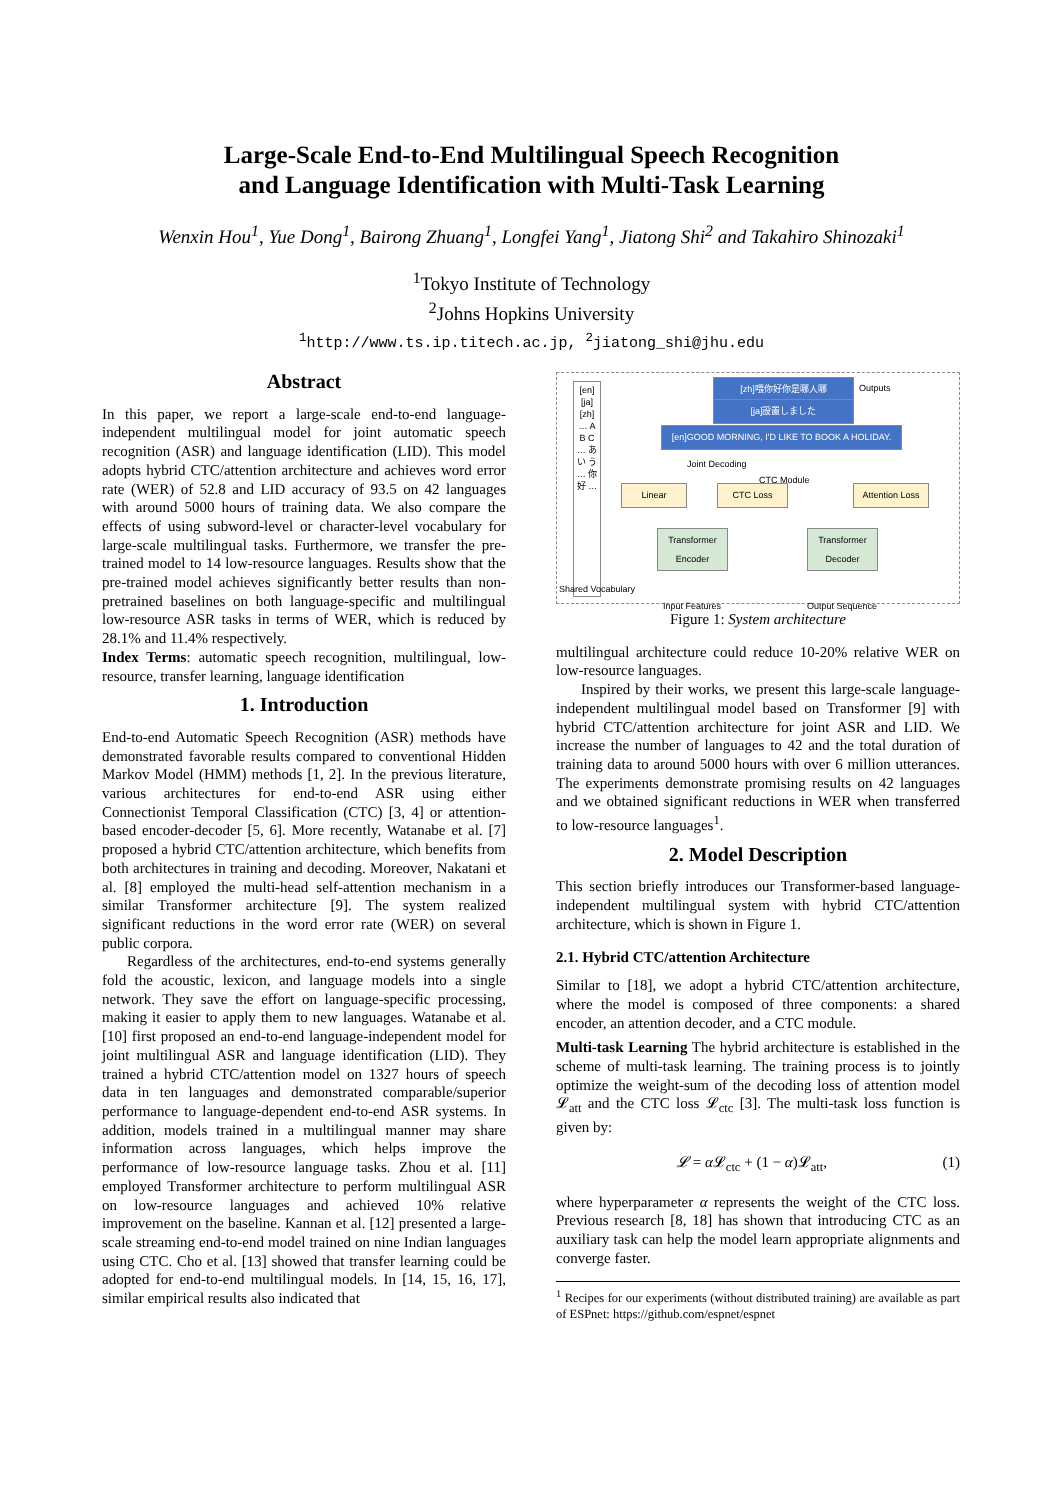Large-Scale End-to-End Multilingual Speech Recognition
and Language Identification with Multi-Task Learning
Wenxin Hou<sup>1</sup>, Yue Dong<sup>1</sup>, Bairong Zhuang<sup>1</sup>, Longfei Yang<sup>1</sup>, Jiatong Shi<sup>2</sup> and Takahiro Shinozaki<sup>1</sup>
<sup>1</sup> Tokyo Institute of Technology
<sup>2</sup> Johns Hopkins University
<sup>1</sup> http://www.ts.ip.titech.ac.jp, <sup>2</sup>jiatong_shi@jhu.edu
Abstract
In this paper, we report a large-scale end-to-end language-independent multilingual model for joint automatic speech recognition (ASR) and language identification (LID). This model adopts hybrid CTC/attention architecture and achieves word error rate (WER) of 52.8 and LID accuracy of 93.5 on 42 languages with around 5000 hours of training data. We also compare the effects of using subword-level or character-level vocabulary for large-scale multilingual tasks. Furthermore, we transfer the pre-trained model to 14 low-resource languages. Results show that the pre-trained model achieves significantly better results than non-pretrained baselines on both language-specific and multilingual low-resource ASR tasks in terms of WER, which is reduced by 28.1% and 11.4% respectively.
Index Terms: automatic speech recognition, multilingual, low-resource, transfer learning, language identification
1. Introduction
End-to-end Automatic Speech Recognition (ASR) methods have demonstrated favorable results compared to conventional Hidden Markov Model (HMM) methods [1, 2]. In the previous literature, various architectures for end-to-end ASR using either Connectionist Temporal Classification (CTC) [3, 4] or attention-based encoder-decoder [5, 6]. More recently, Watanabe et al. [7] proposed a hybrid CTC/attention architecture, which benefits from both architectures in training and decoding. Moreover, Nakatani et al. [8] employed the multi-head self-attention mechanism in a similar Transformer architecture [9]. The system realized significant reductions in the word error rate (WER) on several public corpora.
Regardless of the architectures, end-to-end systems generally fold the acoustic, lexicon, and language models into a single network. They save the effort on language-specific processing, making it easier to apply them to new languages. Watanabe et al. [10] first proposed an end-to-end language-independent model for joint multilingual ASR and language identification (LID). They trained a hybrid CTC/attention model on 1327 hours of speech data in ten languages and demonstrated comparable/superior performance to language-dependent end-to-end ASR systems. In addition, models trained in a multilingual manner may share information across languages, which helps improve the performance of low-resource language tasks. Zhou et al. [11] employed Transformer architecture to perform multilingual ASR on low-resource languages and achieved 10% relative improvement on the baseline. Kannan et al. [12] presented a large-scale streaming end-to-end model trained on nine Indian languages using CTC. Cho et al. [13] showed that transfer learning could be adopted for end-to-end multilingual models. In [14, 15, 16, 17], similar empirical results also indicated that
[en] [ja] [zh] … A B C … あ い う … 你 好 …
Shared Vocabulary
[zh]喂你好你是哪人哪 Outputs
[ja]設置しました
[en]GOOD MORNING, I'D LIKE TO BOOK A HOLIDAY.
Joint Decoding
CTC Module
Linear CTC Loss
Attention Loss
Transformer Encoder
Transformer Decoder
Input Features Output Sequence
Figure 1: System architecture
multilingual architecture could reduce 10-20% relative WER on low-resource languages.
Inspired by their works, we present this large-scale language-independent multilingual model based on Transformer [9] with hybrid CTC/attention architecture for joint ASR and LID. We increase the number of languages to 42 and the total duration of training data to around 5000 hours with over 6 million utterances. The experiments demonstrate promising results on 42 languages and we obtained significant reductions in WER when transferred to low-resource languages<sup>1</sup>.
2. Model Description
This section briefly introduces our Transformer-based language-independent multilingual system with hybrid CTC/attention architecture, which is shown in Figure 1.
2.1. Hybrid CTC/attention Architecture
Similar to [18], we adopt a hybrid CTC/attention architecture, where the model is composed of three components: a shared encoder, an attention decoder, and a CTC module.
Multi-task Learning The hybrid architecture is established in the scheme of multi-task learning. The training process is to jointly optimize the weight-sum of the decoding loss of attention model 𝓛<sub>att</sub> and the CTC loss 𝓛<sub>ctc</sub> [3]. The multi-task loss function is given by:
𝓛 = α 𝓛<sub>ctc</sub> + (1 − α)𝓛<sub>att</sub>, (1)
where hyperparameter α represents the weight of the CTC loss. Previous research [8, 18] has shown that introducing CTC as an auxiliary task can help the model learn appropriate alignments and converge faster.
<sup>1</sup> Recipes for our experiments (without distributed training) are available as part of ESPnet: https://github.com/espnet/espnet